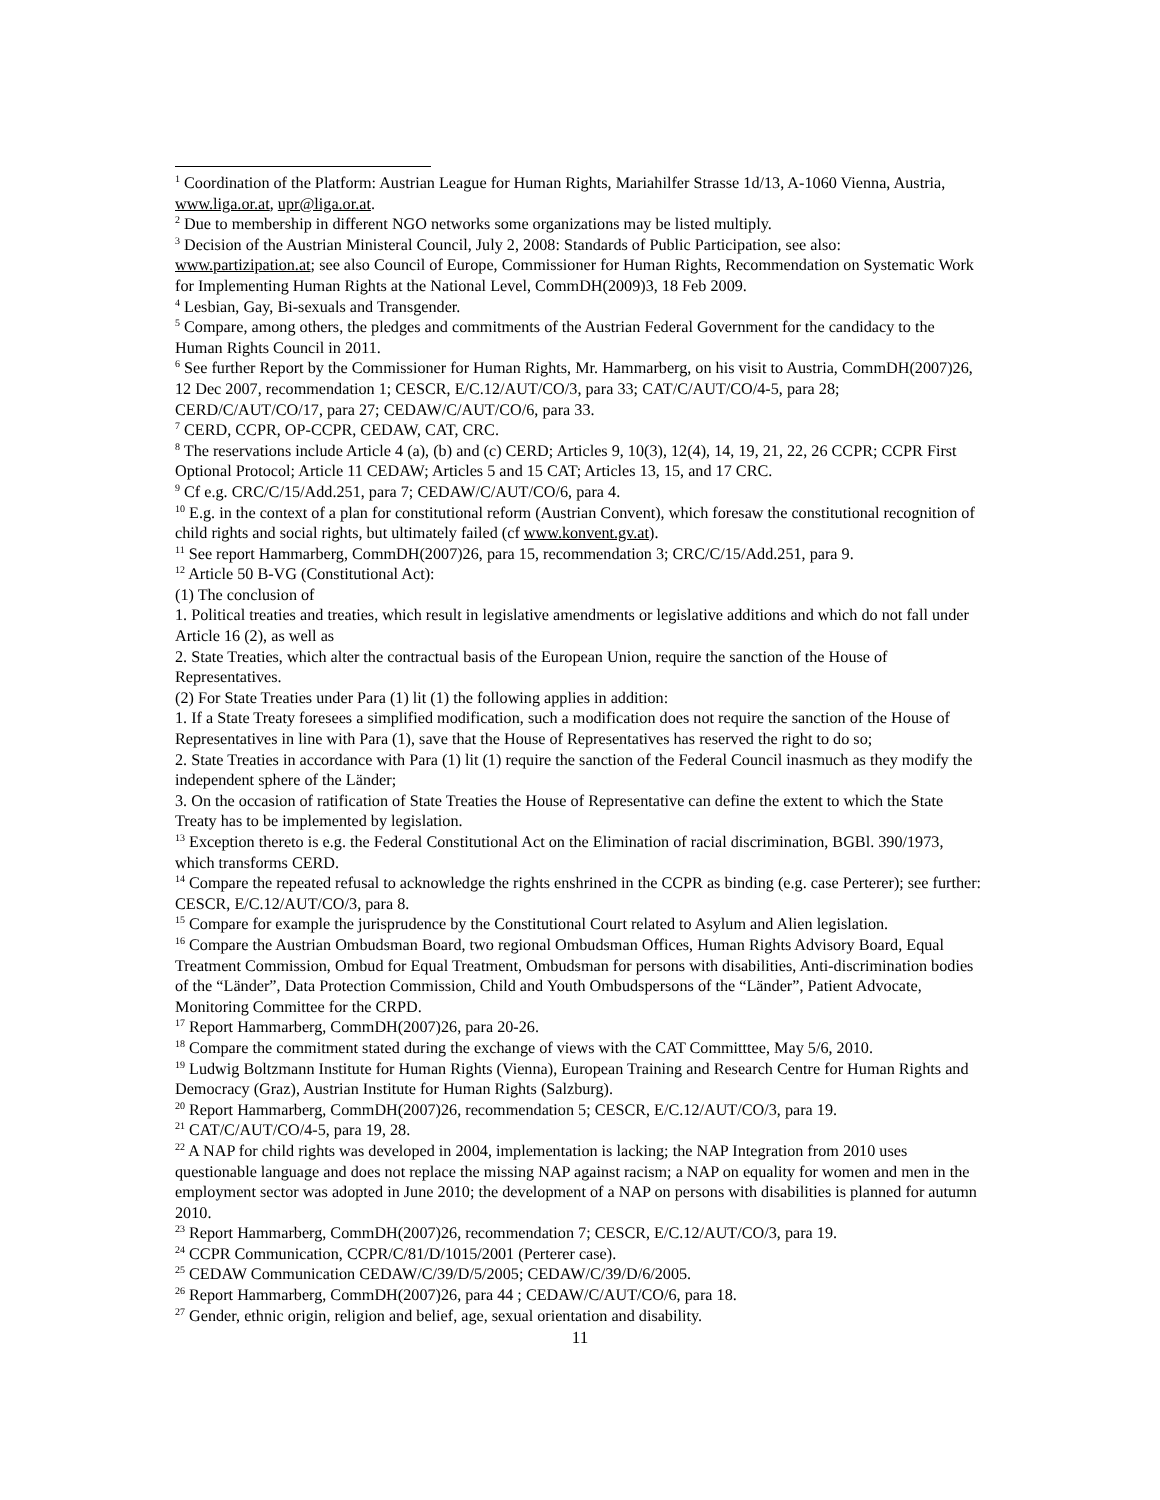<sup>1</sup> Coordination of the Platform: Austrian League for Human Rights, Mariahilfer Strasse 1d/13, A-1060 Vienna, Austria, www.liga.or.at, upr@liga.or.at.
<sup>2</sup> Due to membership in different NGO networks some organizations may be listed multiply.
<sup>3</sup> Decision of the Austrian Ministeral Council, July 2, 2008: Standards of Public Participation, see also: www.partizipation.at; see also Council of Europe, Commissioner for Human Rights, Recommendation on Systematic Work for Implementing Human Rights at the National Level, CommDH(2009)3, 18 Feb 2009.
<sup>4</sup> Lesbian, Gay, Bi-sexuals and Transgender.
<sup>5</sup> Compare, among others, the pledges and commitments of the Austrian Federal Government for the candidacy to the Human Rights Council in 2011.
<sup>6</sup> See further Report by the Commissioner for Human Rights, Mr. Hammarberg, on his visit to Austria, CommDH(2007)26, 12 Dec 2007, recommendation 1; CESCR, E/C.12/AUT/CO/3, para 33; CAT/C/AUT/CO/4-5, para 28; CERD/C/AUT/CO/17, para 27; CEDAW/C/AUT/CO/6, para 33.
<sup>7</sup> CERD, CCPR, OP-CCPR, CEDAW, CAT, CRC.
<sup>8</sup> The reservations include Article 4 (a), (b) and (c) CERD; Articles 9, 10(3), 12(4), 14, 19, 21, 22, 26 CCPR; CCPR First Optional Protocol; Article 11 CEDAW; Articles 5 and 15 CAT; Articles 13, 15, and 17 CRC.
<sup>9</sup> Cf e.g. CRC/C/15/Add.251, para 7; CEDAW/C/AUT/CO/6, para 4.
<sup>10</sup> E.g. in the context of a plan for constitutional reform (Austrian Convent), which foresaw the constitutional recognition of child rights and social rights, but ultimately failed (cf www.konvent.gv.at).
<sup>11</sup> See report Hammarberg, CommDH(2007)26, para 15, recommendation 3; CRC/C/15/Add.251, para 9.
<sup>12</sup> Article 50 B-VG (Constitutional Act):
(1) The conclusion of
1. Political treaties and treaties, which result in legislative amendments or legislative additions and which do not fall under Article 16 (2), as well as
2. State Treaties, which alter the contractual basis of the European Union, require the sanction of the House of Representatives.
(2) For State Treaties under Para (1) lit (1) the following applies in addition:
1. If a State Treaty foresees a simplified modification, such a modification does not require the sanction of the House of Representatives in line with Para (1), save that the House of Representatives has reserved the right to do so;
2. State Treaties in accordance with Para (1) lit (1) require the sanction of the Federal Council inasmuch as they modify the independent sphere of the Länder;
3. On the occasion of ratification of State Treaties the House of Representative can define the extent to which the State Treaty has to be implemented by legislation.
<sup>13</sup> Exception thereto is e.g. the Federal Constitutional Act on the Elimination of racial discrimination, BGBl. 390/1973, which transforms CERD.
<sup>14</sup> Compare the repeated refusal to acknowledge the rights enshrined in the CCPR as binding (e.g. case Perterer); see further: CESCR, E/C.12/AUT/CO/3, para 8.
<sup>15</sup> Compare for example the jurisprudence by the Constitutional Court related to Asylum and Alien legislation.
<sup>16</sup> Compare the Austrian Ombudsman Board, two regional Ombudsman Offices, Human Rights Advisory Board, Equal Treatment Commission, Ombud for Equal Treatment, Ombudsman for persons with disabilities, Anti-discrimination bodies of the “Länder”, Data Protection Commission, Child and Youth Ombudspersons of the “Länder”, Patient Advocate, Monitoring Committee for the CRPD.
<sup>17</sup> Report Hammarberg, CommDH(2007)26, para 20-26.
<sup>18</sup> Compare the commitment stated during the exchange of views with the CAT Committtee, May 5/6, 2010.
<sup>19</sup> Ludwig Boltzmann Institute for Human Rights (Vienna), European Training and Research Centre for Human Rights and Democracy (Graz), Austrian Institute for Human Rights (Salzburg).
<sup>20</sup> Report Hammarberg, CommDH(2007)26, recommendation 5; CESCR, E/C.12/AUT/CO/3, para 19.
<sup>21</sup> CAT/C/AUT/CO/4-5, para 19, 28.
<sup>22</sup> A NAP for child rights was developed in 2004, implementation is lacking; the NAP Integration from 2010 uses questionable language and does not replace the missing NAP against racism; a NAP on equality for women and men in the employment sector was adopted in June 2010; the development of a NAP on persons with disabilities is planned for autumn 2010.
<sup>23</sup> Report Hammarberg, CommDH(2007)26, recommendation 7; CESCR, E/C.12/AUT/CO/3, para 19.
<sup>24</sup> CCPR Communication, CCPR/C/81/D/1015/2001 (Perterer case).
<sup>25</sup> CEDAW Communication CEDAW/C/39/D/5/2005; CEDAW/C/39/D/6/2005.
<sup>26</sup> Report Hammarberg, CommDH(2007)26, para 44 ; CEDAW/C/AUT/CO/6, para 18.
<sup>27</sup> Gender, ethnic origin, religion and belief, age, sexual orientation and disability.
11